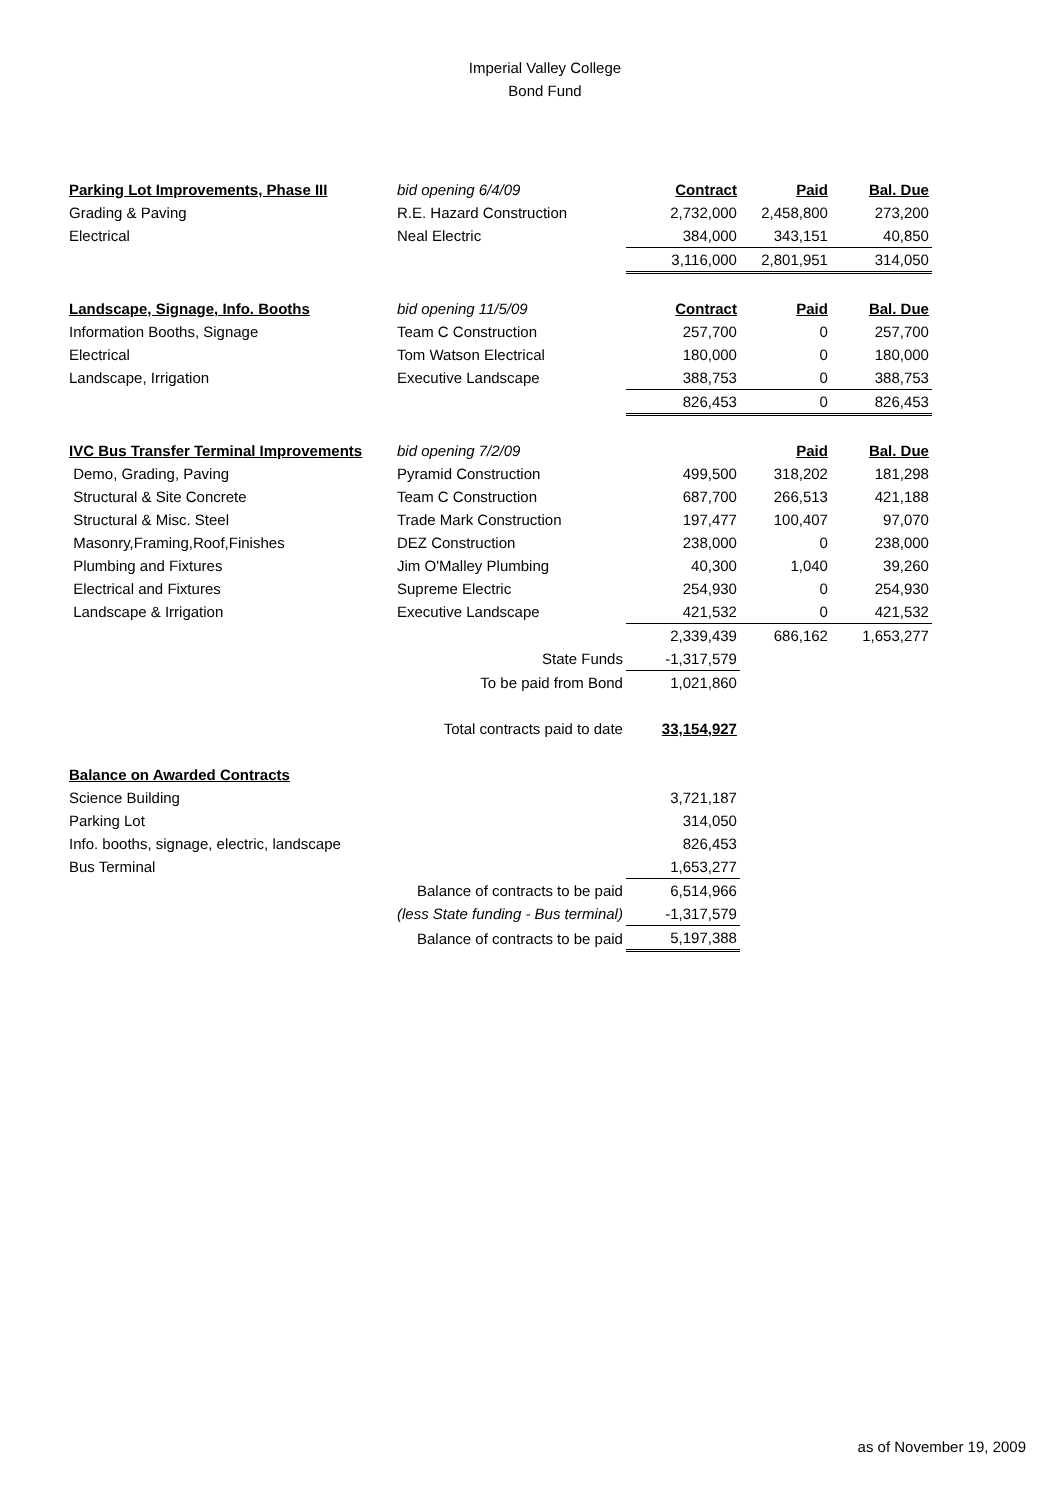Imperial Valley College
Bond Fund
| Parking Lot Improvements, Phase III | bid opening 6/4/09 | Contract | Paid | Bal. Due |
| Grading & Paving | R.E. Hazard Construction | 2,732,000 | 2,458,800 | 273,200 |
| Electrical | Neal Electric | 384,000 | 343,151 | 40,850 |
| | | 3,116,000 | 2,801,951 | 314,050 |
| Landscape, Signage, Info. Booths | bid opening 11/5/09 | Contract | Paid | Bal. Due |
| Information Booths, Signage | Team C Construction | 257,700 | 0 | 257,700 |
| Electrical | Tom Watson Electrical | 180,000 | 0 | 180,000 |
| Landscape, Irrigation | Executive Landscape | 388,753 | 0 | 388,753 |
| | | 826,453 | 0 | 826,453 |
| IVC Bus Transfer Terminal Improvements | bid opening 7/2/09 | | Paid | Bal. Due |
| Demo, Grading, Paving | Pyramid Construction | 499,500 | 318,202 | 181,298 |
| Structural & Site Concrete | Team C Construction | 687,700 | 266,513 | 421,188 |
| Structural & Misc. Steel | Trade Mark Construction | 197,477 | 100,407 | 97,070 |
| Masonry,Framing,Roof,Finishes | DEZ Construction | 238,000 | 0 | 238,000 |
| Plumbing and Fixtures | Jim O'Malley Plumbing | 40,300 | 1,040 | 39,260 |
| Electrical and Fixtures | Supreme Electric | 254,930 | 0 | 254,930 |
| Landscape & Irrigation | Executive Landscape | 421,532 | 0 | 421,532 |
| | | 2,339,439 | 686,162 | 1,653,277 |
| | State Funds | -1,317,579 | | |
| | To be paid from Bond | 1,021,860 | | |
| | Total contracts paid to date | 33,154,927 | | |
| Balance on Awarded Contracts | | | | |
| Science Building | | 3,721,187 | | |
| Parking Lot | | 314,050 | | |
| Info. booths, signage, electric, landscape | | 826,453 | | |
| Bus Terminal | | 1,653,277 | | |
| | Balance of contracts to be paid | 6,514,966 | | |
| | (less State funding - Bus terminal) | -1,317,579 | | |
| | Balance of contracts to be paid | 5,197,388 | | |
as of November 19, 2009